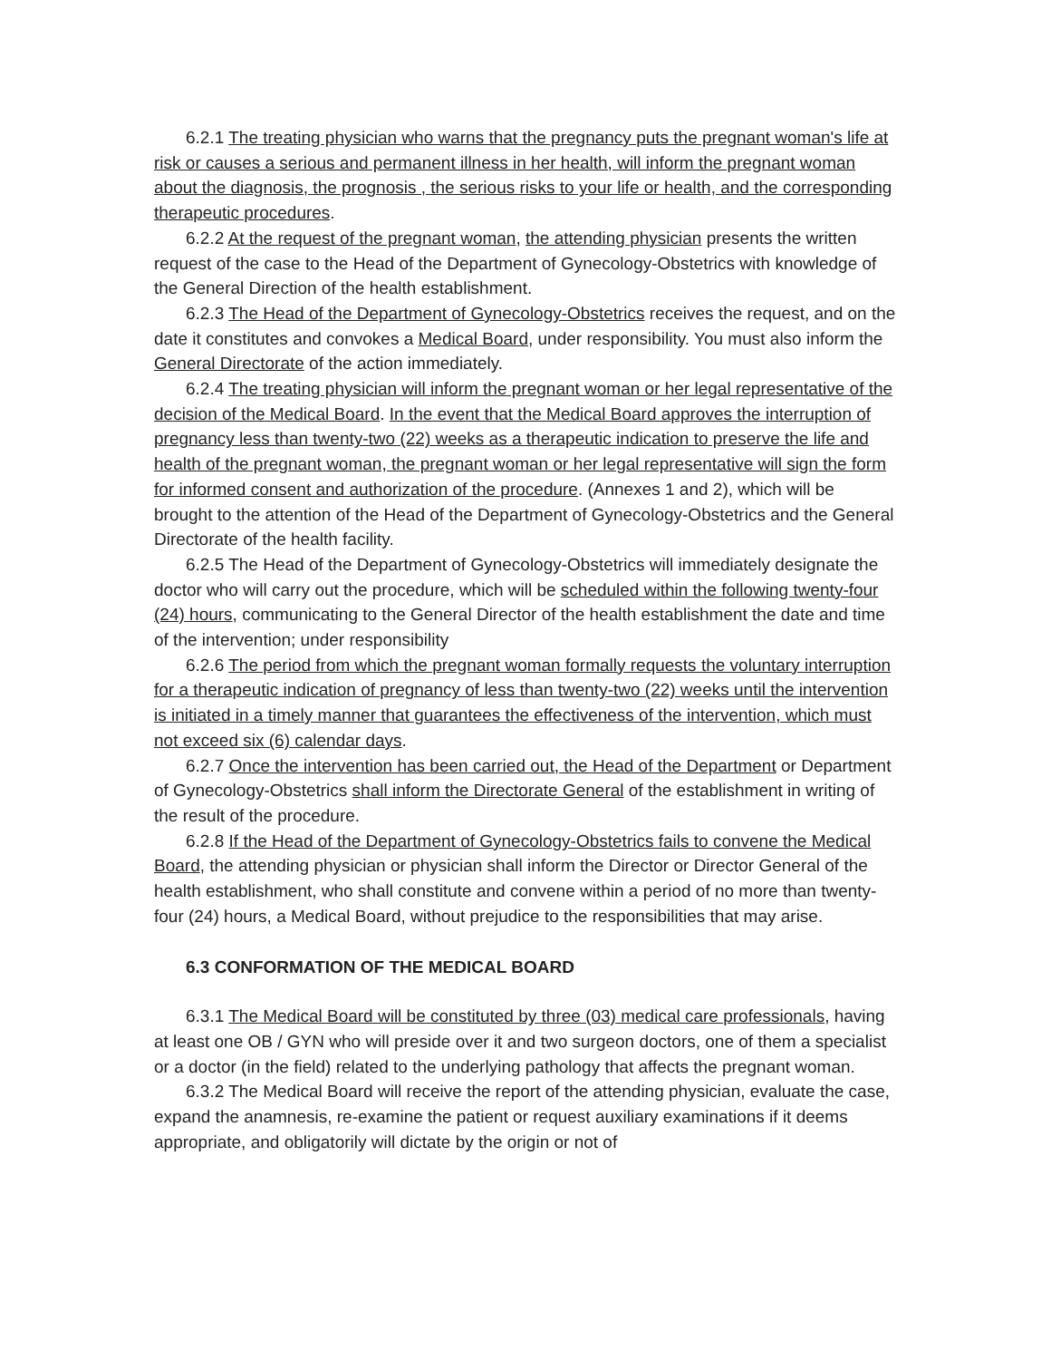6.2.1 The treating physician who warns that the pregnancy puts the pregnant woman's life at risk or causes a serious and permanent illness in her health, will inform the pregnant woman about the diagnosis, the prognosis , the serious risks to your life or health, and the corresponding therapeutic procedures.
6.2.2 At the request of the pregnant woman, the attending physician presents the written request of the case to the Head of the Department of Gynecology-Obstetrics with knowledge of the General Direction of the health establishment.
6.2.3 The Head of the Department of Gynecology-Obstetrics receives the request, and on the date it constitutes and convokes a Medical Board, under responsibility. You must also inform the General Directorate of the action immediately.
6.2.4 The treating physician will inform the pregnant woman or her legal representative of the decision of the Medical Board. In the event that the Medical Board approves the interruption of pregnancy less than twenty-two (22) weeks as a therapeutic indication to preserve the life and health of the pregnant woman, the pregnant woman or her legal representative will sign the form for informed consent and authorization of the procedure. (Annexes 1 and 2), which will be brought to the attention of the Head of the Department of Gynecology-Obstetrics and the General Directorate of the health facility.
6.2.5 The Head of the Department of Gynecology-Obstetrics will immediately designate the doctor who will carry out the procedure, which will be scheduled within the following twenty-four (24) hours, communicating to the General Director of the health establishment the date and time of the intervention; under responsibility
6.2.6 The period from which the pregnant woman formally requests the voluntary interruption for a therapeutic indication of pregnancy of less than twenty-two (22) weeks until the intervention is initiated in a timely manner that guarantees the effectiveness of the intervention, which must not exceed six (6) calendar days.
6.2.7 Once the intervention has been carried out, the Head of the Department or Department of Gynecology-Obstetrics shall inform the Directorate General of the establishment in writing of the result of the procedure.
6.2.8 If the Head of the Department of Gynecology-Obstetrics fails to convene the Medical Board, the attending physician or physician shall inform the Director or Director General of the health establishment, who shall constitute and convene within a period of no more than twenty-four (24) hours, a Medical Board, without prejudice to the responsibilities that may arise.
6.3 CONFORMATION OF THE MEDICAL BOARD
6.3.1 The Medical Board will be constituted by three (03) medical care professionals, having at least one OB / GYN who will preside over it and two surgeon doctors, one of them a specialist or a doctor (in the field) related to the underlying pathology that affects the pregnant woman.
6.3.2 The Medical Board will receive the report of the attending physician, evaluate the case, expand the anamnesis, re-examine the patient or request auxiliary examinations if it deems appropriate, and obligatorily will dictate by the origin or not of